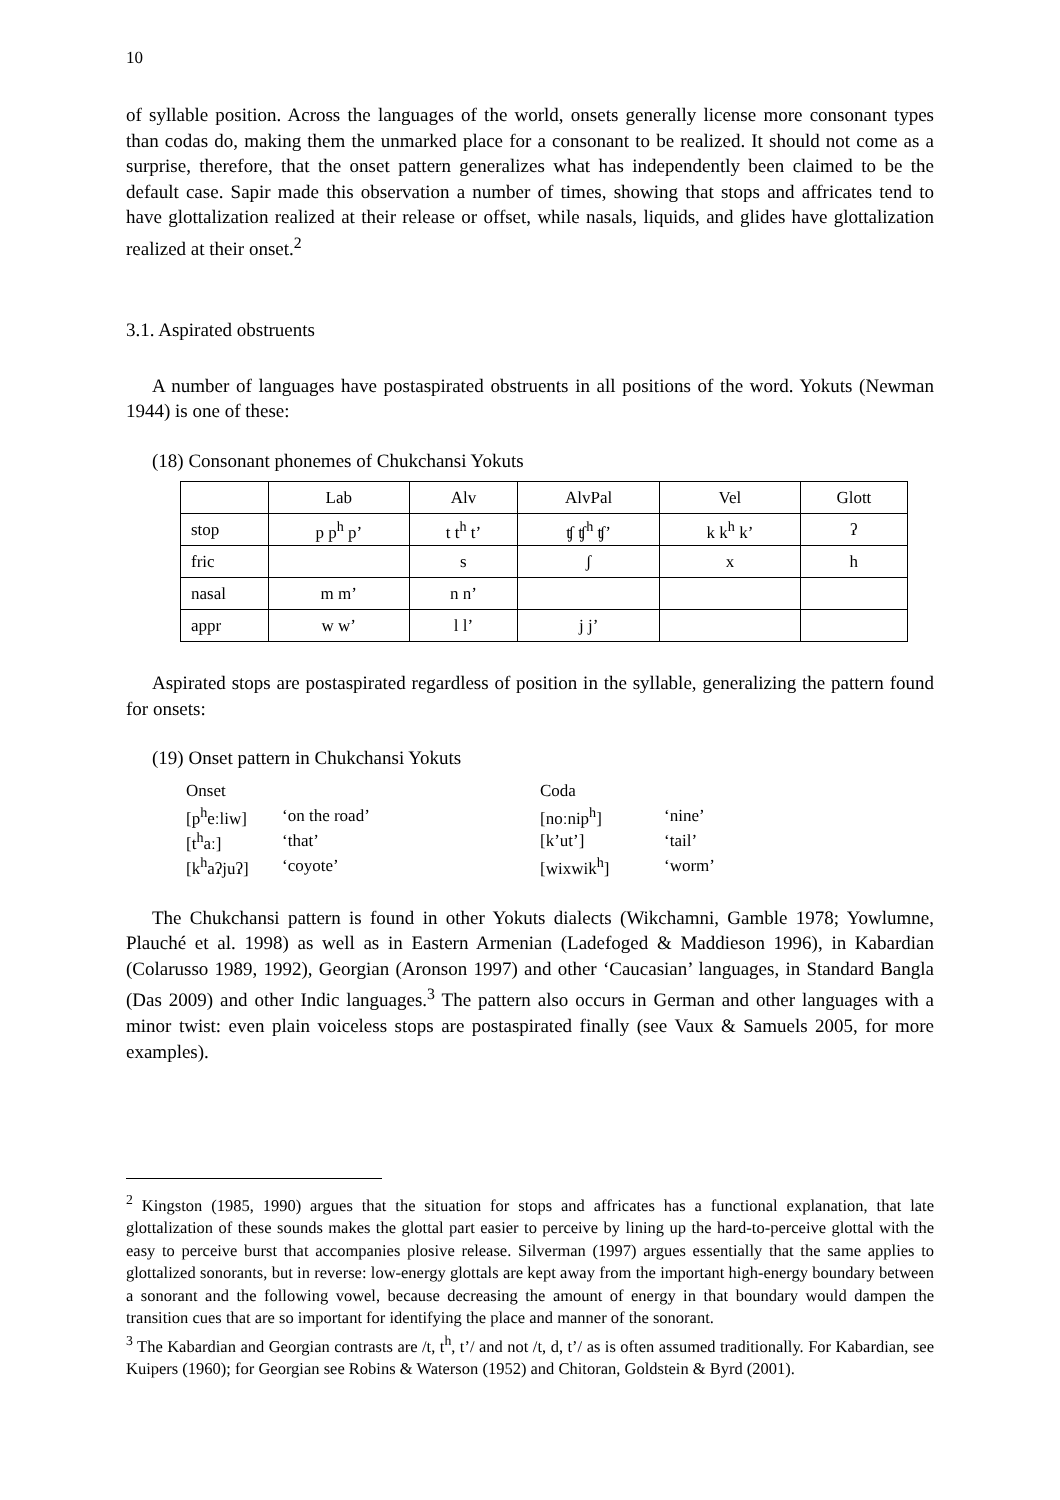10
of syllable position. Across the languages of the world, onsets generally license more consonant types than codas do, making them the unmarked place for a consonant to be realized. It should not come as a surprise, therefore, that the onset pattern generalizes what has independently been claimed to be the default case. Sapir made this observation a number of times, showing that stops and affricates tend to have glottalization realized at their release or offset, while nasals, liquids, and glides have glottalization realized at their onset.<sup>2</sup>
3.1. Aspirated obstruents
A number of languages have postaspirated obstruents in all positions of the word. Yokuts (Newman 1944) is one of these:
(18) Consonant phonemes of Chukchansi Yokuts
| | Lab | Alv | AlvPal | Vel | Glott |
| stop | p p<sup>h</sup> p’ | t t<sup>h</sup> t’ | ʧ ʧ<sup>h</sup> ʧ’ | k k<sup>h</sup> k’ | ʔ |
| fric | | s | ʃ | x | h |
| nasal | m m’ | n n’ | | | |
| appr | w w’ | l l’ | j j’ | | |
Aspirated stops are postaspirated regardless of position in the syllable, generalizing the pattern found for onsets:
(19) Onset pattern in Chukchansi Yokuts
| Onset | | Coda | |
| [p<sup>h</sup>eːliw] | ‘on the road’ | [noːnip<sup>h</sup>] | ‘nine’ |
| [t<sup>h</sup>aː] | ‘that’ | [k’ut’] | ‘tail’ |
| [k<sup>h</sup>aʔjuʔ] | ‘coyote’ | [wixwik<sup>h</sup>] | ‘worm’ |
The Chukchansi pattern is found in other Yokuts dialects (Wikchamni, Gamble 1978; Yowlumne, Plauché et al. 1998) as well as in Eastern Armenian (Ladefoged & Maddieson 1996), in Kabardian (Colarusso 1989, 1992), Georgian (Aronson 1997) and other ‘Caucasian’ languages, in Standard Bangla (Das 2009) and other Indic languages.<sup>3</sup> The pattern also occurs in German and other languages with a minor twist: even plain voiceless stops are postaspirated finally (see Vaux & Samuels 2005, for more examples).
<sup>2</sup> Kingston (1985, 1990) argues that the situation for stops and affricates has a functional explanation, that late glottalization of these sounds makes the glottal part easier to perceive by lining up the hard-to-perceive glottal with the easy to perceive burst that accompanies plosive release. Silverman (1997) argues essentially that the same applies to glottalized sonorants, but in reverse: low-energy glottals are kept away from the important high-energy boundary between a sonorant and the following vowel, because decreasing the amount of energy in that boundary would dampen the transition cues that are so important for identifying the place and manner of the sonorant.
<sup>3</sup> The Kabardian and Georgian contrasts are /t, t<sup>h</sup>, t’/ and not /t, d, t’/ as is often assumed traditionally. For Kabardian, see Kuipers (1960); for Georgian see Robins & Waterson (1952) and Chitoran, Goldstein & Byrd (2001).